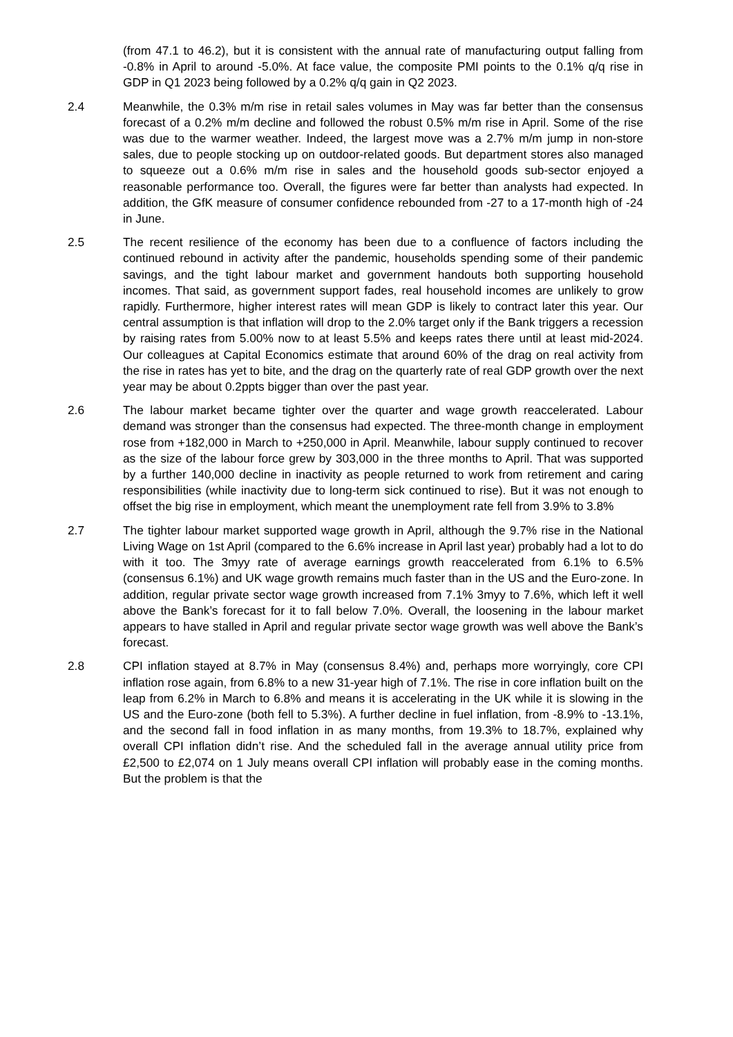(from 47.1 to 46.2), but it is consistent with the annual rate of manufacturing output falling from -0.8% in April to around -5.0%. At face value, the composite PMI points to the 0.1% q/q rise in GDP in Q1 2023 being followed by a 0.2% q/q gain in Q2 2023.
2.4 Meanwhile, the 0.3% m/m rise in retail sales volumes in May was far better than the consensus forecast of a 0.2% m/m decline and followed the robust 0.5% m/m rise in April. Some of the rise was due to the warmer weather. Indeed, the largest move was a 2.7% m/m jump in non-store sales, due to people stocking up on outdoor-related goods. But department stores also managed to squeeze out a 0.6% m/m rise in sales and the household goods sub-sector enjoyed a reasonable performance too. Overall, the figures were far better than analysts had expected. In addition, the GfK measure of consumer confidence rebounded from -27 to a 17-month high of -24 in June.
2.5 The recent resilience of the economy has been due to a confluence of factors including the continued rebound in activity after the pandemic, households spending some of their pandemic savings, and the tight labour market and government handouts both supporting household incomes. That said, as government support fades, real household incomes are unlikely to grow rapidly. Furthermore, higher interest rates will mean GDP is likely to contract later this year. Our central assumption is that inflation will drop to the 2.0% target only if the Bank triggers a recession by raising rates from 5.00% now to at least 5.5% and keeps rates there until at least mid-2024. Our colleagues at Capital Economics estimate that around 60% of the drag on real activity from the rise in rates has yet to bite, and the drag on the quarterly rate of real GDP growth over the next year may be about 0.2ppts bigger than over the past year.
2.6 The labour market became tighter over the quarter and wage growth reaccelerated. Labour demand was stronger than the consensus had expected. The three-month change in employment rose from +182,000 in March to +250,000 in April. Meanwhile, labour supply continued to recover as the size of the labour force grew by 303,000 in the three months to April. That was supported by a further 140,000 decline in inactivity as people returned to work from retirement and caring responsibilities (while inactivity due to long-term sick continued to rise). But it was not enough to offset the big rise in employment, which meant the unemployment rate fell from 3.9% to 3.8%
2.7 The tighter labour market supported wage growth in April, although the 9.7% rise in the National Living Wage on 1st April (compared to the 6.6% increase in April last year) probably had a lot to do with it too. The 3myy rate of average earnings growth reaccelerated from 6.1% to 6.5% (consensus 6.1%) and UK wage growth remains much faster than in the US and the Euro-zone. In addition, regular private sector wage growth increased from 7.1% 3myy to 7.6%, which left it well above the Bank’s forecast for it to fall below 7.0%. Overall, the loosening in the labour market appears to have stalled in April and regular private sector wage growth was well above the Bank’s forecast.
2.8 CPI inflation stayed at 8.7% in May (consensus 8.4%) and, perhaps more worryingly, core CPI inflation rose again, from 6.8% to a new 31-year high of 7.1%. The rise in core inflation built on the leap from 6.2% in March to 6.8% and means it is accelerating in the UK while it is slowing in the US and the Euro-zone (both fell to 5.3%). A further decline in fuel inflation, from -8.9% to -13.1%, and the second fall in food inflation in as many months, from 19.3% to 18.7%, explained why overall CPI inflation didn’t rise. And the scheduled fall in the average annual utility price from £2,500 to £2,074 on 1 July means overall CPI inflation will probably ease in the coming months. But the problem is that the